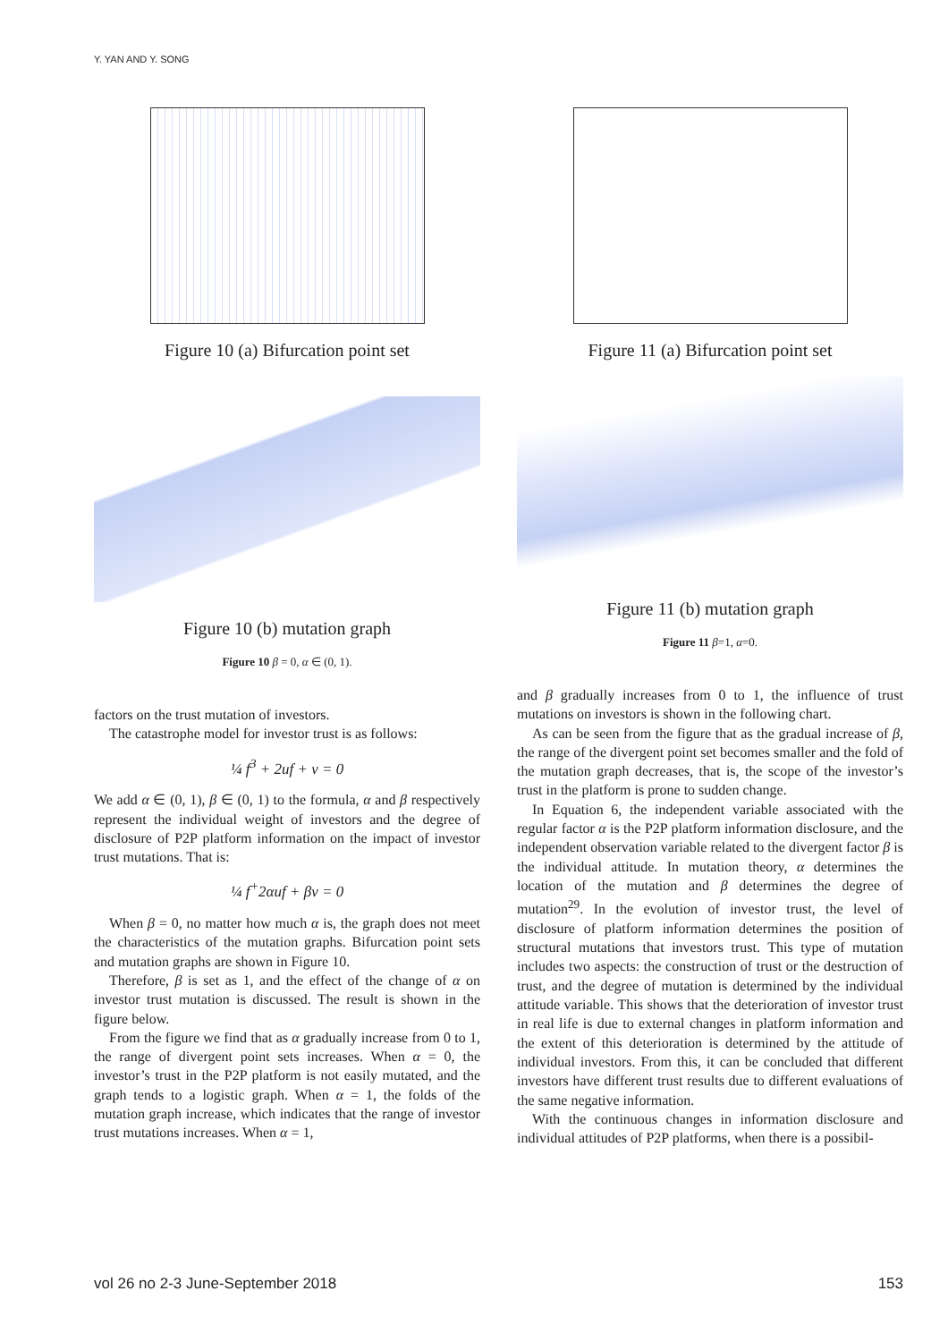Y. YAN AND Y. SONG
Figure 10 (a) Bifurcation point set
Figure 10 (b) mutation graph
Figure 10 β = 0, α ∈ (0, 1).
factors on the trust mutation of investors.
The catastrophe model for investor trust is as follows:
¼ f<sup>3</sup> + 2uf + v = 0
We add α ∈ (0, 1), β ∈ (0, 1) to the formula, α and β respectively represent the individual weight of investors and the degree of disclosure of P2P platform information on the impact of investor trust mutations. That is:
¼ f<sup>+</sup>2αuf + βv = 0
When β = 0, no matter how much α is, the graph does not meet the characteristics of the mutation graphs. Bifurcation point sets and mutation graphs are shown in Figure 10.
Therefore, β is set as 1, and the effect of the change of α on investor trust mutation is discussed. The result is shown in the figure below.
From the figure we find that as α gradually increase from 0 to 1, the range of divergent point sets increases. When α = 0, the investor’s trust in the P2P platform is not easily mutated, and the graph tends to a logistic graph. When α = 1, the folds of the mutation graph increase, which indicates that the range of investor trust mutations increases. When α = 1,
Figure 11 (a) Bifurcation point set
Figure 11 (b) mutation graph
Figure 11 β=1, α=0.
and β gradually increases from 0 to 1, the influence of trust mutations on investors is shown in the following chart.
As can be seen from the figure that as the gradual increase of β, the range of the divergent point set becomes smaller and the fold of the mutation graph decreases, that is, the scope of the investor’s trust in the platform is prone to sudden change.
In Equation 6, the independent variable associated with the regular factor α is the P2P platform information disclosure, and the independent observation variable related to the divergent factor β is the individual attitude. In mutation theory, α determines the location of the mutation and β determines the degree of mutation<sup>29</sup>. In the evolution of investor trust, the level of disclosure of platform information determines the position of structural mutations that investors trust. This type of mutation includes two aspects: the construction of trust or the destruction of trust, and the degree of mutation is determined by the individual attitude variable. This shows that the deterioration of investor trust in real life is due to external changes in platform information and the extent of this deterioration is determined by the attitude of individual investors. From this, it can be concluded that different investors have different trust results due to different evaluations of the same negative information.
With the continuous changes in information disclosure and individual attitudes of P2P platforms, when there is a possibil-
vol 26 no 2-3 June-September 2018 153